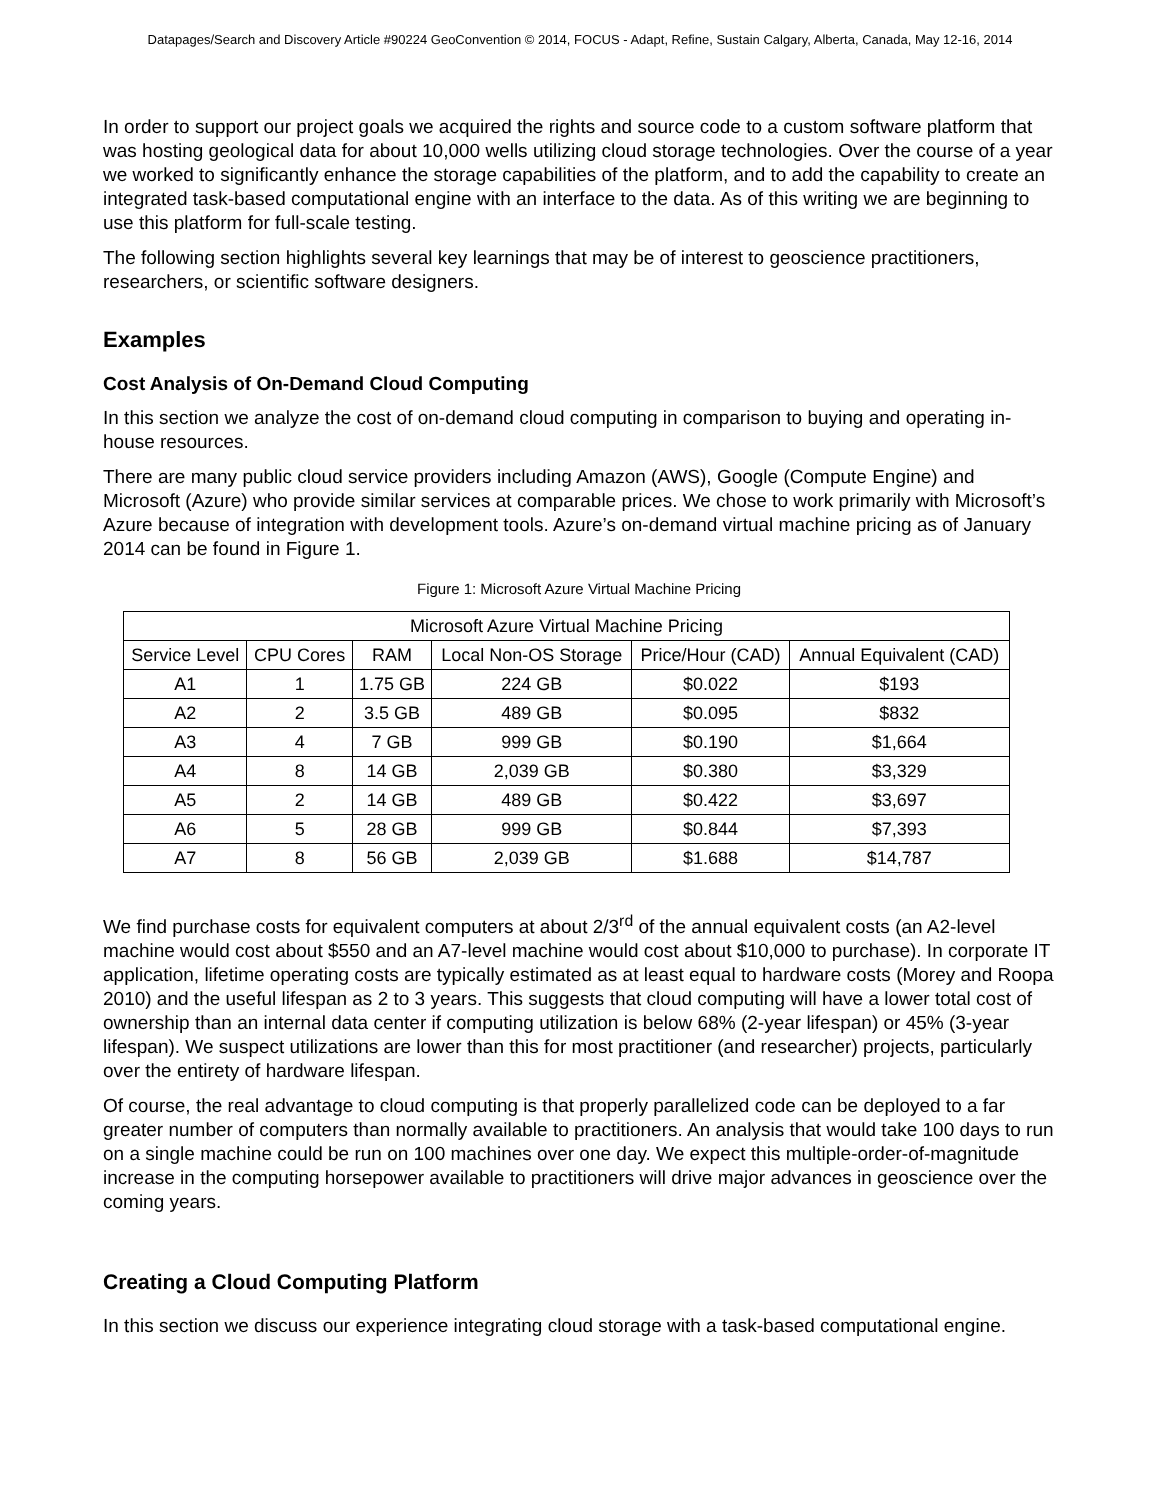Datapages/Search and Discovery Article #90224 GeoConvention © 2014, FOCUS - Adapt, Refine, Sustain Calgary, Alberta, Canada, May 12-16, 2014
In order to support our project goals we acquired the rights and source code to a custom software platform that was hosting geological data for about 10,000 wells utilizing cloud storage technologies. Over the course of a year we worked to significantly enhance the storage capabilities of the platform, and to add the capability to create an integrated task-based computational engine with an interface to the data. As of this writing we are beginning to use this platform for full-scale testing.
The following section highlights several key learnings that may be of interest to geoscience practitioners, researchers, or scientific software designers.
Examples
Cost Analysis of On-Demand Cloud Computing
In this section we analyze the cost of on-demand cloud computing in comparison to buying and operating in-house resources.
There are many public cloud service providers including Amazon (AWS), Google (Compute Engine) and Microsoft (Azure) who provide similar services at comparable prices. We chose to work primarily with Microsoft’s Azure because of integration with development tools. Azure’s on-demand virtual machine pricing as of January 2014 can be found in Figure 1.
Figure 1: Microsoft Azure Virtual Machine Pricing
| Microsoft Azure Virtual Machine Pricing | | | | | |
| --- | --- | --- | --- | --- | --- |
| Service Level | CPU Cores | RAM | Local Non-OS Storage | Price/Hour (CAD) | Annual Equivalent (CAD) |
| A1 | 1 | 1.75 GB | 224 GB | $0.022 | $193 |
| A2 | 2 | 3.5 GB | 489 GB | $0.095 | $832 |
| A3 | 4 | 7 GB | 999 GB | $0.190 | $1,664 |
| A4 | 8 | 14 GB | 2,039 GB | $0.380 | $3,329 |
| A5 | 2 | 14 GB | 489 GB | $0.422 | $3,697 |
| A6 | 5 | 28 GB | 999 GB | $0.844 | $7,393 |
| A7 | 8 | 56 GB | 2,039 GB | $1.688 | $14,787 |
We find purchase costs for equivalent computers at about 2/3<sup>rd</sup> of the annual equivalent costs (an A2-level machine would cost about $550 and an A7-level machine would cost about $10,000 to purchase). In corporate IT application, lifetime operating costs are typically estimated as at least equal to hardware costs (Morey and Roopa 2010) and the useful lifespan as 2 to 3 years. This suggests that cloud computing will have a lower total cost of ownership than an internal data center if computing utilization is below 68% (2-year lifespan) or 45% (3-year lifespan). We suspect utilizations are lower than this for most practitioner (and researcher) projects, particularly over the entirety of hardware lifespan.
Of course, the real advantage to cloud computing is that properly parallelized code can be deployed to a far greater number of computers than normally available to practitioners. An analysis that would take 100 days to run on a single machine could be run on 100 machines over one day. We expect this multiple-order-of-magnitude increase in the computing horsepower available to practitioners will drive major advances in geoscience over the coming years.
Creating a Cloud Computing Platform
In this section we discuss our experience integrating cloud storage with a task-based computational engine.